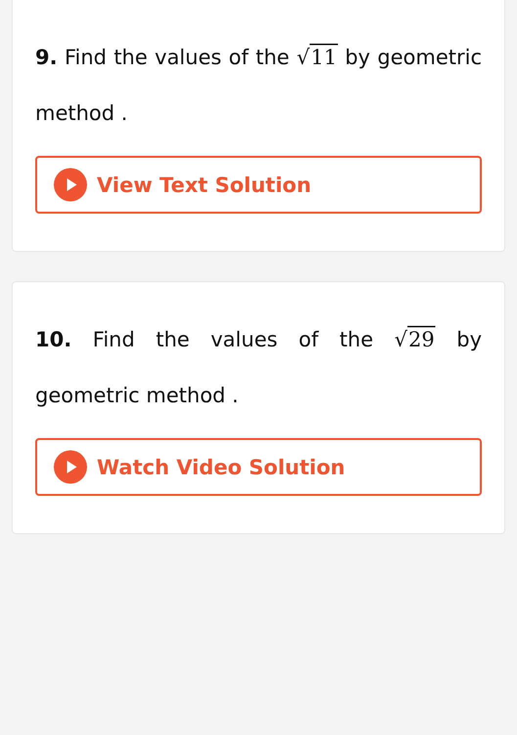9. Find the values of the √11 by geometric method .
View Text Solution
10. Find the values of the √29 by geometric method .
Watch Video Solution